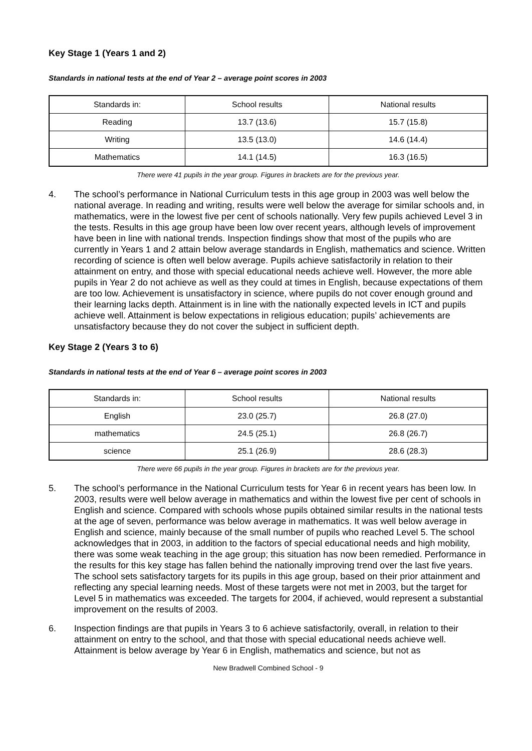Key Stage 1 (Years 1 and 2)
Standards in national tests at the end of Year 2 – average point scores in 2003
| Standards in: | School results | National results |
| --- | --- | --- |
| Reading | 13.7 (13.6) | 15.7 (15.8) |
| Writing | 13.5 (13.0) | 14.6 (14.4) |
| Mathematics | 14.1 (14.5) | 16.3 (16.5) |
There were 41 pupils in the year group. Figures in brackets are for the previous year.
4. The school’s performance in National Curriculum tests in this age group in 2003 was well below the national average. In reading and writing, results were well below the average for similar schools and, in mathematics, were in the lowest five per cent of schools nationally. Very few pupils achieved Level 3 in the tests. Results in this age group have been low over recent years, although levels of improvement have been in line with national trends. Inspection findings show that most of the pupils who are currently in Years 1 and 2 attain below average standards in English, mathematics and science. Written recording of science is often well below average. Pupils achieve satisfactorily in relation to their attainment on entry, and those with special educational needs achieve well. However, the more able pupils in Year 2 do not achieve as well as they could at times in English, because expectations of them are too low. Achievement is unsatisfactory in science, where pupils do not cover enough ground and their learning lacks depth. Attainment is in line with the nationally expected levels in ICT and pupils achieve well. Attainment is below expectations in religious education; pupils’ achievements are unsatisfactory because they do not cover the subject in sufficient depth.
Key Stage 2 (Years 3 to 6)
Standards in national tests at the end of Year 6 – average point scores in 2003
| Standards in: | School results | National results |
| --- | --- | --- |
| English | 23.0 (25.7) | 26.8 (27.0) |
| mathematics | 24.5 (25.1) | 26.8 (26.7) |
| science | 25.1 (26.9) | 28.6 (28.3) |
There were 66 pupils in the year group. Figures in brackets are for the previous year.
5. The school’s performance in the National Curriculum tests for Year 6 in recent years has been low. In 2003, results were well below average in mathematics and within the lowest five per cent of schools in English and science. Compared with schools whose pupils obtained similar results in the national tests at the age of seven, performance was below average in mathematics. It was well below average in English and science, mainly because of the small number of pupils who reached Level 5. The school acknowledges that in 2003, in addition to the factors of special educational needs and high mobility, there was some weak teaching in the age group; this situation has now been remedied. Performance in the results for this key stage has fallen behind the nationally improving trend over the last five years. The school sets satisfactory targets for its pupils in this age group, based on their prior attainment and reflecting any special learning needs. Most of these targets were not met in 2003, but the target for Level 5 in mathematics was exceeded. The targets for 2004, if achieved, would represent a substantial improvement on the results of 2003.
6. Inspection findings are that pupils in Years 3 to 6 achieve satisfactorily, overall, in relation to their attainment on entry to the school, and that those with special educational needs achieve well. Attainment is below average by Year 6 in English, mathematics and science, but not as
New Bradwell Combined School - 9